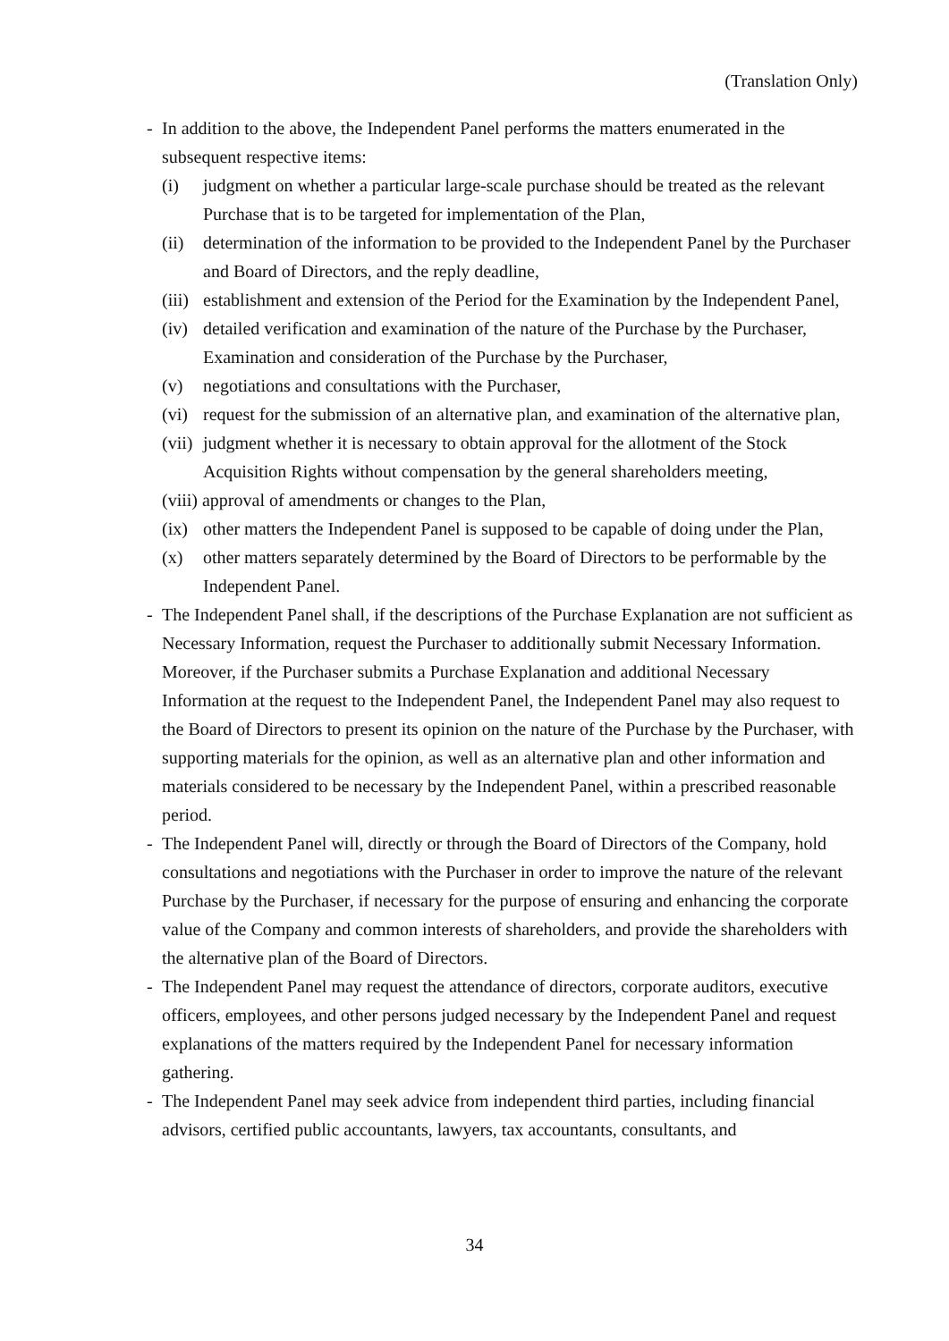(Translation Only)
- In addition to the above, the Independent Panel performs the matters enumerated in the subsequent respective items:
(i) judgment on whether a particular large-scale purchase should be treated as the relevant Purchase that is to be targeted for implementation of the Plan,
(ii)
determination of the information to be provided to the Independent Panel by the Purchaser and Board of Directors, and the reply deadline,
(iii)
establishment and extension of the Period for the Examination by the Independent Panel,
(iv)
detailed verification and examination of the nature of the Purchase by the Purchaser, Examination and consideration of the Purchase by the Purchaser,
(v) negotiations and consultations with the Purchaser,
(vi)
request for the submission of an alternative plan, and examination of the alternative plan,
(vii)
judgment whether it is necessary to obtain approval for the allotment of the Stock Acquisition Rights without compensation by the general shareholders meeting,
(viii) approval of amendments or changes to the Plan,
(ix)
other matters the Independent Panel is supposed to be capable of doing under the Plan,
(x) other matters separately determined by the Board of Directors to be performable by the Independent Panel.
- The Independent Panel shall, if the descriptions of the Purchase Explanation are not sufficient as Necessary Information, request the Purchaser to additionally submit Necessary Information. Moreover, if the Purchaser submits a Purchase Explanation and additional Necessary Information at the request to the Independent Panel, the Independent Panel may also request to the Board of Directors to present its opinion on the nature of the Purchase by the Purchaser, with supporting materials for the opinion, as well as an alternative plan and other information and materials considered to be necessary by the Independent Panel, within a prescribed reasonable period.
- The Independent Panel will, directly or through the Board of Directors of the Company, hold consultations and negotiations with the Purchaser in order to improve the nature of the relevant Purchase by the Purchaser, if necessary for the purpose of ensuring and enhancing the corporate value of the Company and common interests of shareholders, and provide the shareholders with the alternative plan of the Board of Directors.
- The Independent Panel may request the attendance of directors, corporate auditors, executive officers, employees, and other persons judged necessary by the Independent Panel and request explanations of the matters required by the Independent Panel for necessary information gathering.
- The Independent Panel may seek advice from independent third parties, including financial advisors, certified public accountants, lawyers, tax accountants, consultants, and
34